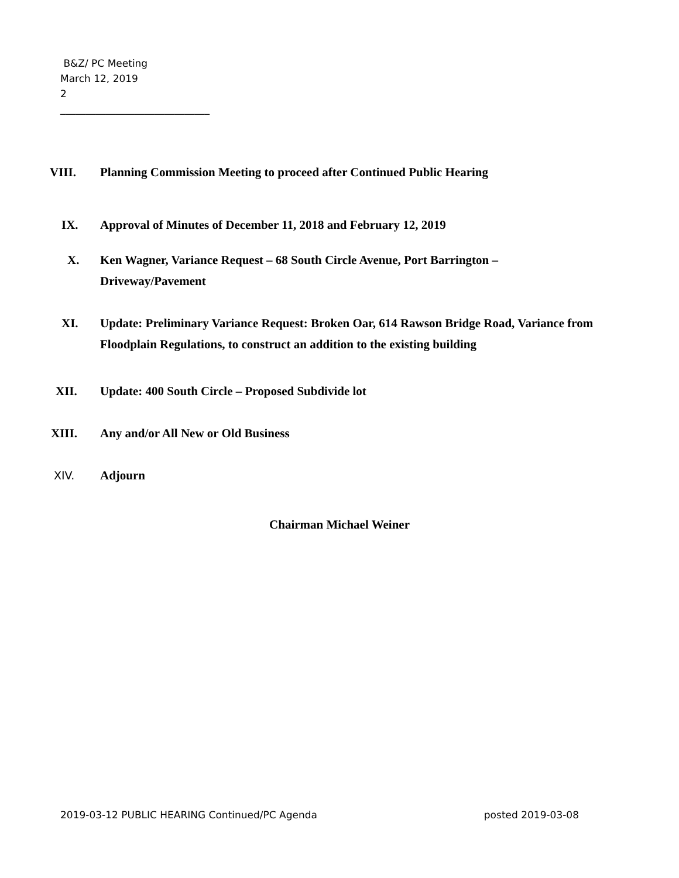B&Z/ PC Meeting
March 12, 2019
2
______________________________
VIII. Planning Commission Meeting to proceed after Continued Public Hearing
IX. Approval of Minutes of December 11, 2018 and February 12, 2019
X. Ken Wagner, Variance Request – 68 South Circle Avenue, Port Barrington –
Driveway/Pavement
XI. Update: Preliminary Variance Request: Broken Oar, 614 Rawson Bridge Road, Variance from Floodplain Regulations, to construct an addition to the existing building
XII. Update: 400 South Circle – Proposed Subdivide lot
XIII. Any and/or All New or Old Business
XIV. Adjourn
Chairman Michael Weiner
2019-03-12 PUBLIC HEARING Continued/PC Agenda posted 2019-03-08